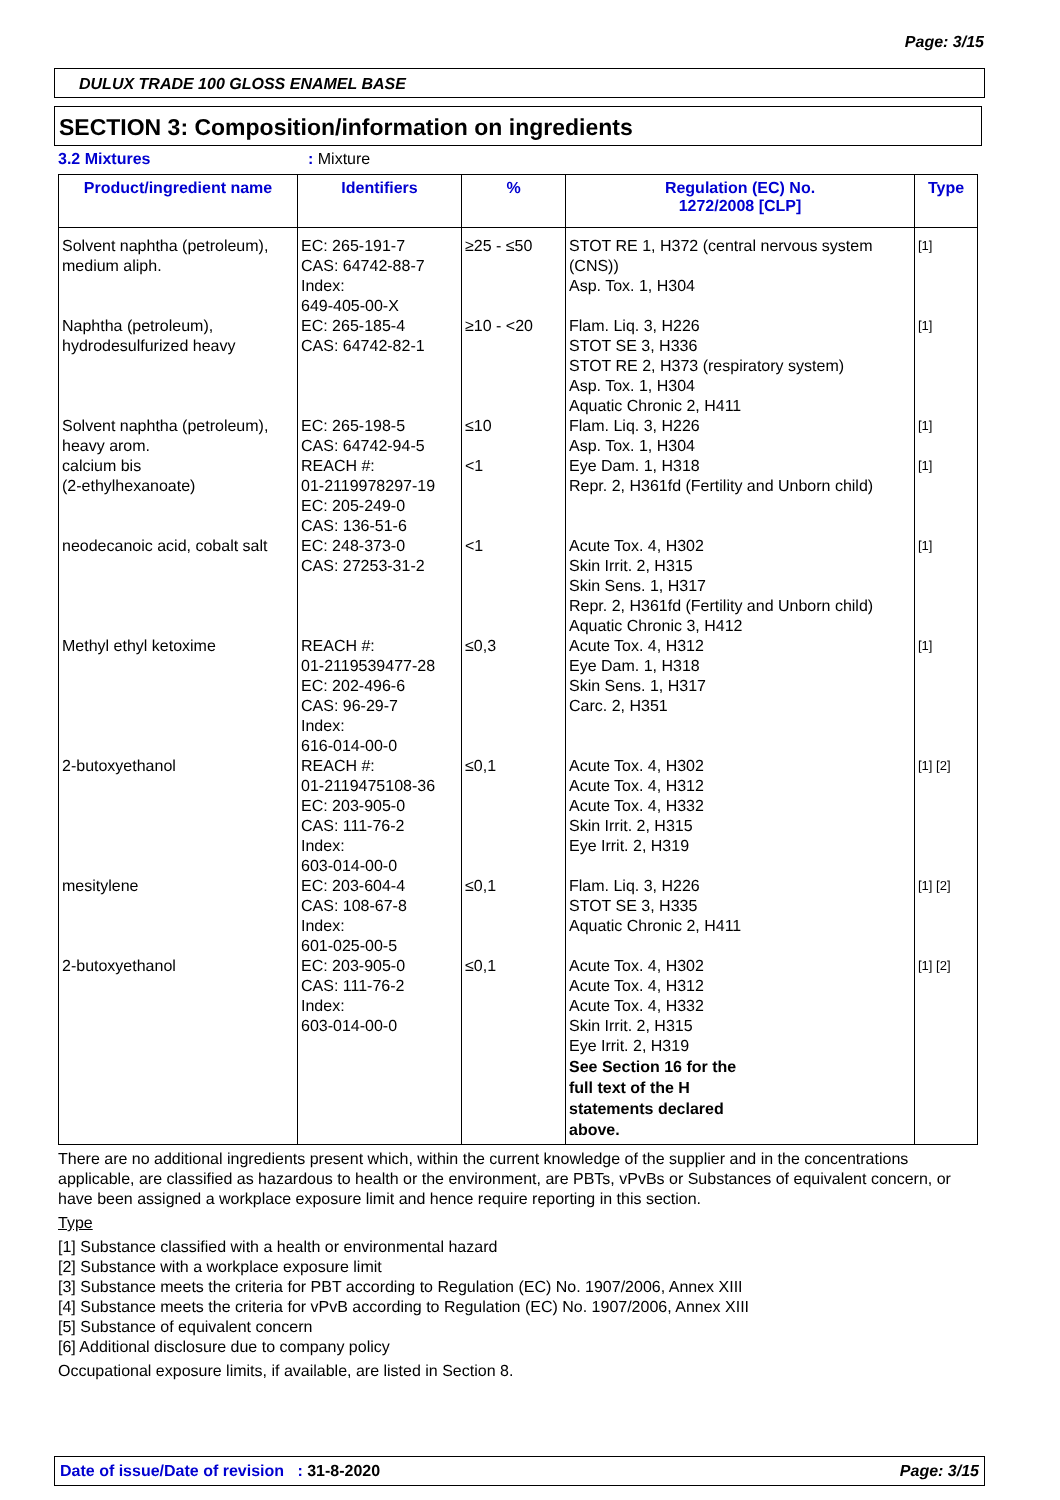Page: 3/15
DULUX TRADE 100 GLOSS ENAMEL BASE
SECTION 3: Composition/information on ingredients
3.2 Mixtures: Mixture
| Product/ingredient name | Identifiers | % | Regulation (EC) No. 1272/2008 [CLP] | Type |
| --- | --- | --- | --- | --- |
| Solvent naphtha (petroleum), medium aliph. | EC: 265-191-7 CAS: 64742-88-7 Index: 649-405-00-X | ≥25 - ≤50 | STOT RE 1, H372 (central nervous system (CNS)) Asp. Tox. 1, H304 | [1] |
| Naphtha (petroleum), hydrodesulfurized heavy | EC: 265-185-4 CAS: 64742-82-1 | ≥10 - <20 | Flam. Liq. 3, H226 STOT SE 3, H336 STOT RE 2, H373 (respiratory system) Asp. Tox. 1, H304 Aquatic Chronic 2, H411 | [1] |
| Solvent naphtha (petroleum), heavy arom. | EC: 265-198-5 CAS: 64742-94-5 | ≤10 | Flam. Liq. 3, H226 Asp. Tox. 1, H304 | [1] |
| calcium bis (2-ethylhexanoate) | REACH #: 01-2119978297-19 EC: 205-249-0 CAS: 136-51-6 | <1 | Eye Dam. 1, H318 Repr. 2, H361fd (Fertility and Unborn child) | [1] |
| neodecanoic acid, cobalt salt | EC: 248-373-0 CAS: 27253-31-2 | <1 | Acute Tox. 4, H302 Skin Irrit. 2, H315 Skin Sens. 1, H317 Repr. 2, H361fd (Fertility and Unborn child) Aquatic Chronic 3, H412 | [1] |
| Methyl ethyl ketoxime | REACH #: 01-2119539477-28 EC: 202-496-6 CAS: 96-29-7 Index: 616-014-00-0 | ≤0,3 | Acute Tox. 4, H312 Eye Dam. 1, H318 Skin Sens. 1, H317 Carc. 2, H351 | [1] |
| 2-butoxyethanol | REACH #: 01-2119475108-36 EC: 203-905-0 CAS: 111-76-2 Index: 603-014-00-0 | ≤0,1 | Acute Tox. 4, H302 Acute Tox. 4, H312 Acute Tox. 4, H332 Skin Irrit. 2, H315 Eye Irrit. 2, H319 | [1] [2] |
| mesitylene | EC: 203-604-4 CAS: 108-67-8 Index: 601-025-00-5 | ≤0,1 | Flam. Liq. 3, H226 STOT SE 3, H335 Aquatic Chronic 2, H411 | [1] [2] |
| 2-butoxyethanol | EC: 203-905-0 CAS: 111-76-2 Index: 603-014-00-0 | ≤0,1 | Acute Tox. 4, H302 Acute Tox. 4, H312 Acute Tox. 4, H332 Skin Irrit. 2, H315 Eye Irrit. 2, H319 See Section 16 for the full text of the H statements declared above. | [1] [2] |
There are no additional ingredients present which, within the current knowledge of the supplier and in the concentrations applicable, are classified as hazardous to health or the environment, are PBTs, vPvBs or Substances of equivalent concern, or have been assigned a workplace exposure limit and hence require reporting in this section.
Type
[1] Substance classified with a health or environmental hazard
[2] Substance with a workplace exposure limit
[3] Substance meets the criteria for PBT according to Regulation (EC) No. 1907/2006, Annex XIII
[4] Substance meets the criteria for vPvB according to Regulation (EC) No. 1907/2006, Annex XIII
[5] Substance of equivalent concern
[6] Additional disclosure due to company policy
Occupational exposure limits, if available, are listed in Section 8.
Date of issue/Date of revision : 31-8-2020 Page: 3/15